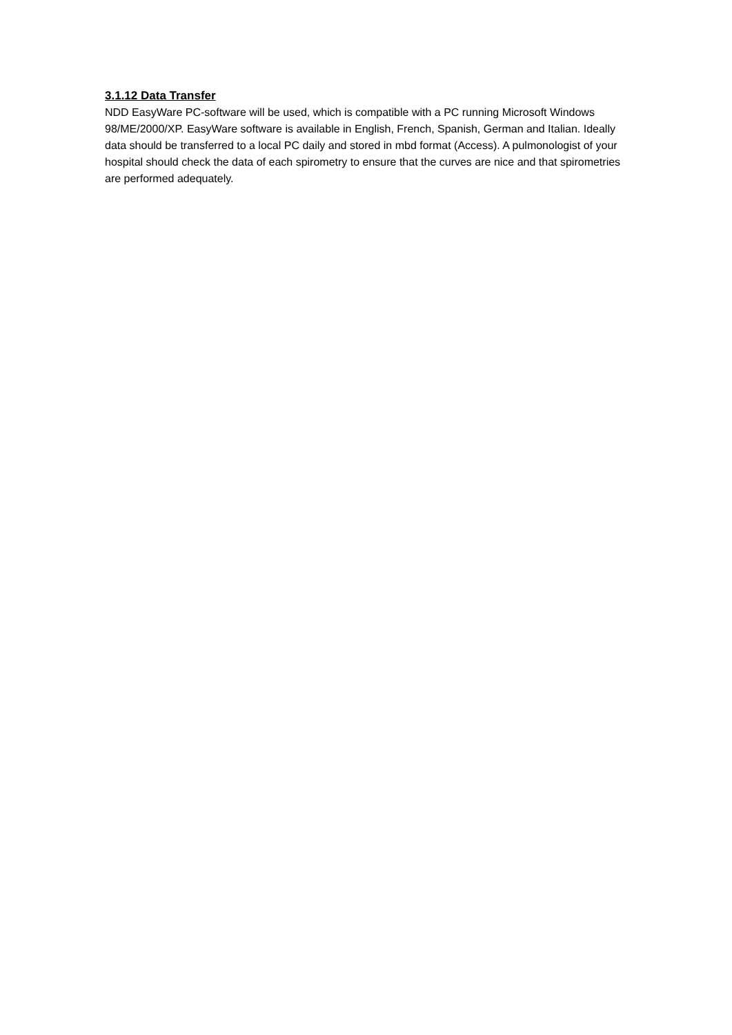3.1.12 Data Transfer
NDD EasyWare PC-software will be used, which is compatible with a PC running Microsoft Windows 98/ME/2000/XP. EasyWare software is available in English, French, Spanish, German and Italian. Ideally data should be transferred to a local PC daily and stored in mbd format (Access). A pulmonologist of your hospital should check the data of each spirometry to ensure that the curves are nice and that spirometries are performed adequately.